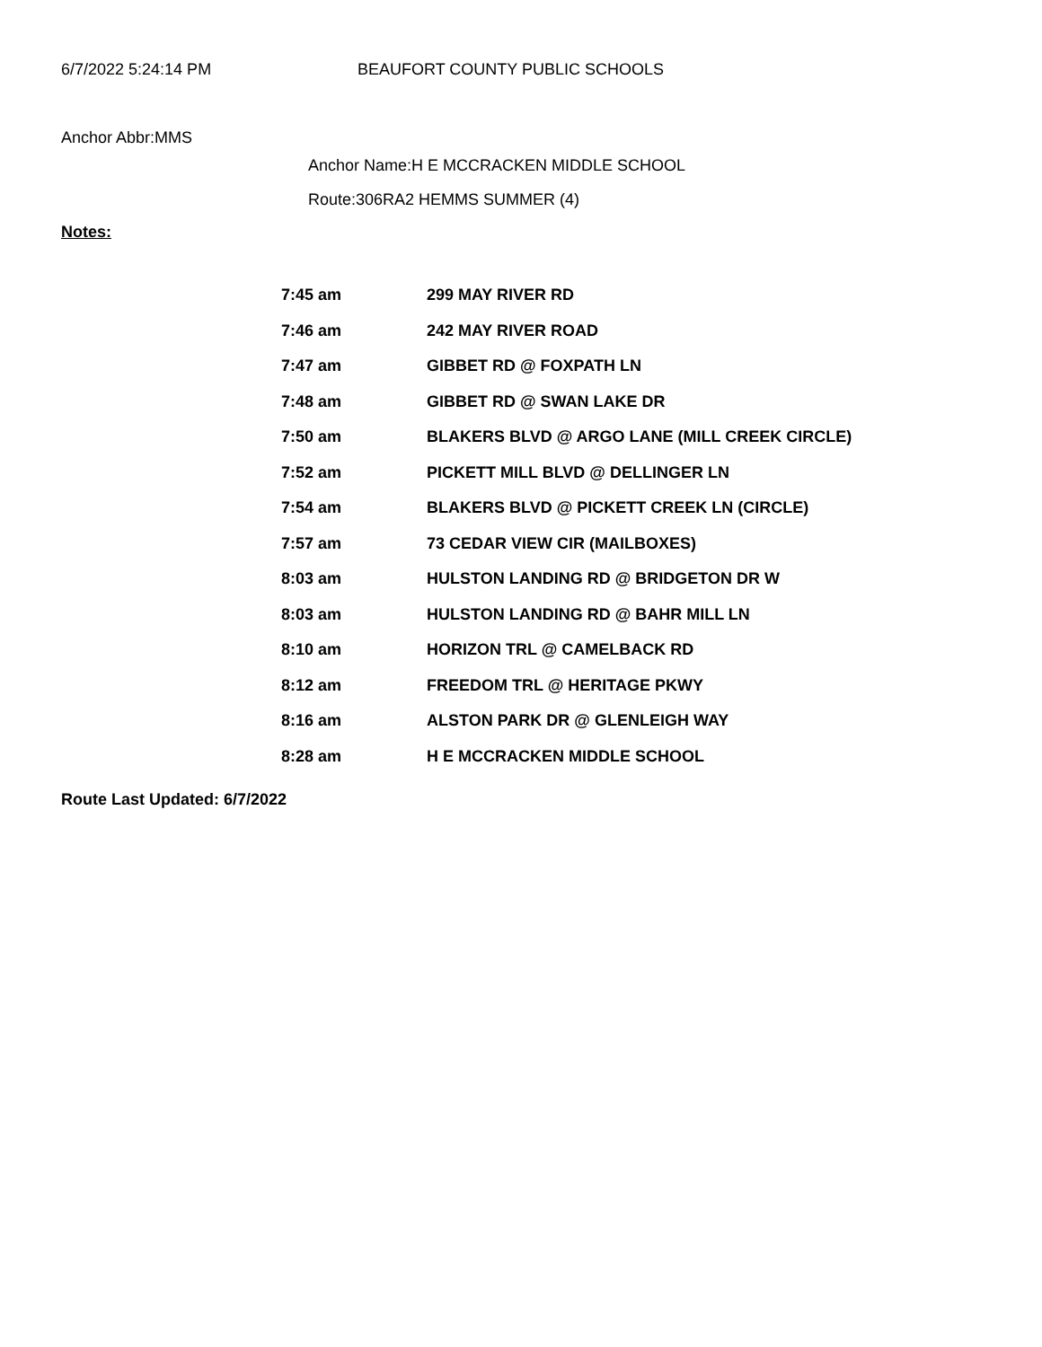6/7/2022 5:24:14 PM BEAUFORT COUNTY PUBLIC SCHOOLS
Anchor Abbr:MMS
Anchor Name:H E MCCRACKEN MIDDLE SCHOOL
Route:306RA2 HEMMS SUMMER (4)
Notes:
| 7:45 am | 299 MAY RIVER RD |
| 7:46 am | 242 MAY RIVER ROAD |
| 7:47 am | GIBBET RD @ FOXPATH LN |
| 7:48 am | GIBBET RD @ SWAN LAKE DR |
| 7:50 am | BLAKERS BLVD @ ARGO LANE (MILL CREEK CIRCLE) |
| 7:52 am | PICKETT MILL BLVD @ DELLINGER LN |
| 7:54 am | BLAKERS BLVD @ PICKETT CREEK LN (CIRCLE) |
| 7:57 am | 73 CEDAR VIEW CIR (MAILBOXES) |
| 8:03 am | HULSTON LANDING RD @ BRIDGETON DR W |
| 8:03 am | HULSTON LANDING RD @ BAHR MILL LN |
| 8:10 am | HORIZON TRL @ CAMELBACK RD |
| 8:12 am | FREEDOM TRL @ HERITAGE PKWY |
| 8:16 am | ALSTON PARK DR @ GLENLEIGH WAY |
| 8:28 am | H E MCCRACKEN MIDDLE SCHOOL |
Route Last Updated: 6/7/2022